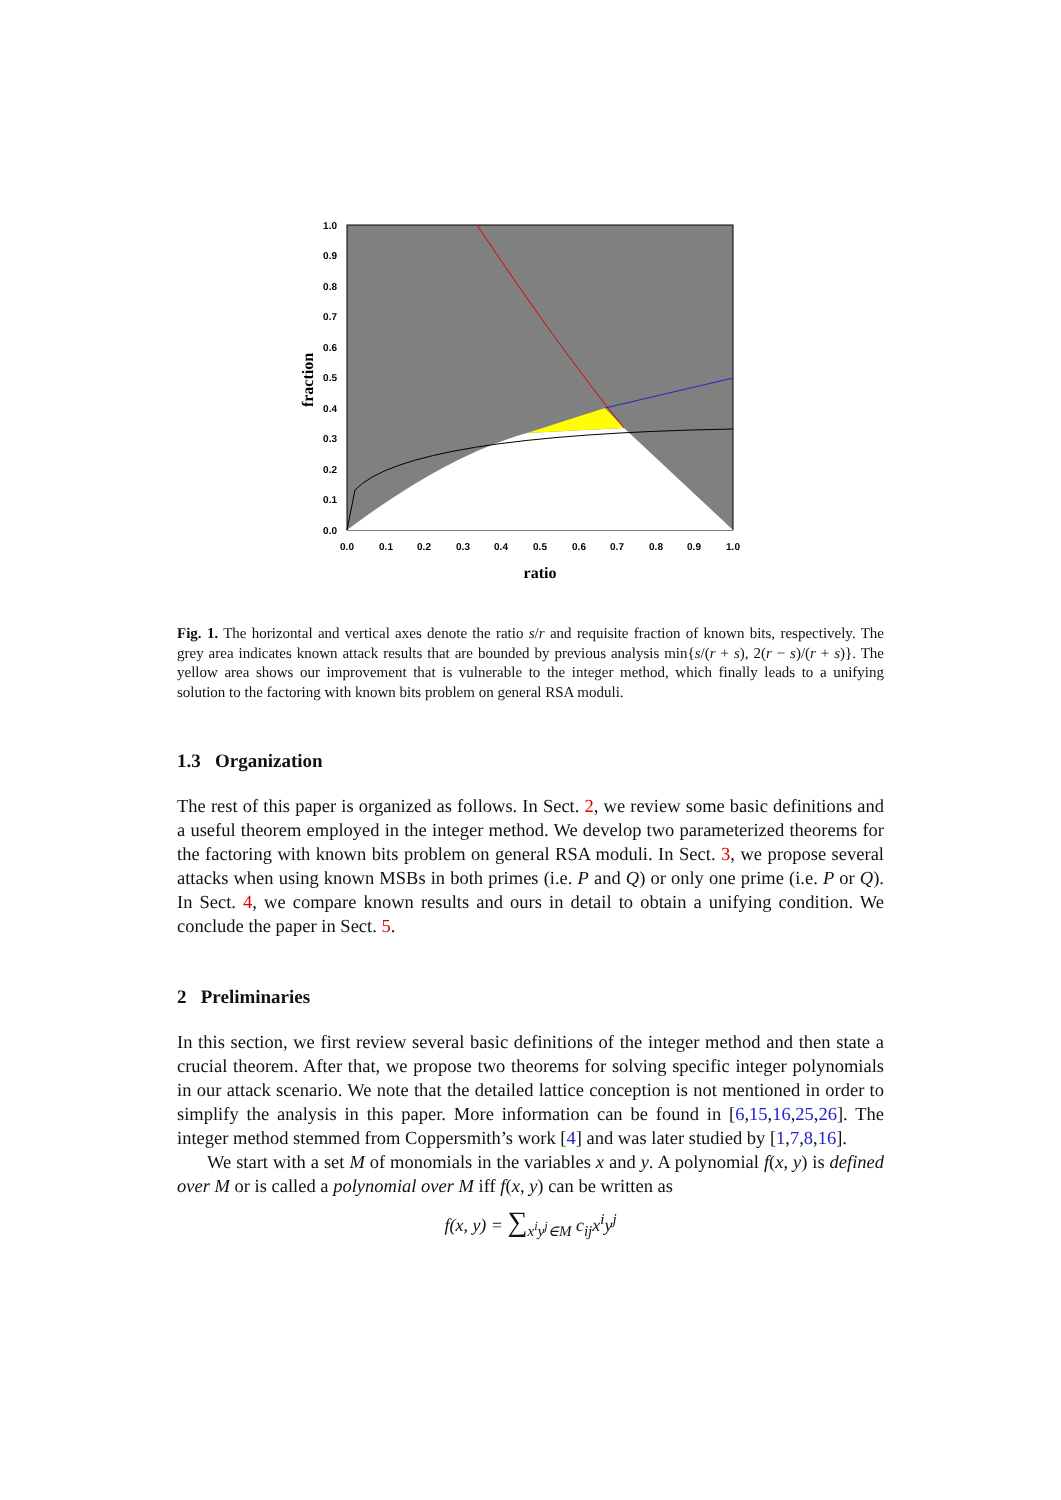1.0
0.9
0.8
0.7
0.6
0.5
0.4
0.3
0.2
0.1
0.0
0.0
0.1
0.2
0.3
0.4
0.5
0.6
0.7
0.8
0.9
1.0
ratio
fraction
Fig. 1. The horizontal and vertical axes denote the ratio s/r and requisite fraction of known bits, respectively. The grey area indicates known attack results that are bounded by previous analysis min{s/(r + s), 2(r − s)/(r + s)}. The yellow area shows our improvement that is vulnerable to the integer method, which finally leads to a unifying solution to the factoring with known bits problem on general RSA moduli.
1.3 Organization
The rest of this paper is organized as follows. In Sect. 2, we review some basic definitions and a useful theorem employed in the integer method. We develop two parameterized theorems for the factoring with known bits problem on general RSA moduli. In Sect. 3, we propose several attacks when using known MSBs in both primes (i.e. P and Q) or only one prime (i.e. P or Q). In Sect. 4, we compare known results and ours in detail to obtain a unifying condition. We conclude the paper in Sect. 5.
2 Preliminaries
In this section, we first review several basic definitions of the integer method and then state a crucial theorem. After that, we propose two theorems for solving specific integer polynomials in our attack scenario. We note that the detailed lattice conception is not mentioned in order to simplify the analysis in this paper. More information can be found in [6,15,16,25,26]. The integer method stemmed from Coppersmith’s work [4] and was later studied by [1,7,8,16].
We start with a set M of monomials in the variables x and y. A polynomial f(x, y) is defined over M or is called a polynomial over M iff f(x, y) can be written as
f(x, y) = ∑<sub>x<sup>i</sup>y<sup>j</sup>∈M</sub> c<sub>ij</sub>x<sup>i</sup>y<sup>j</sup>